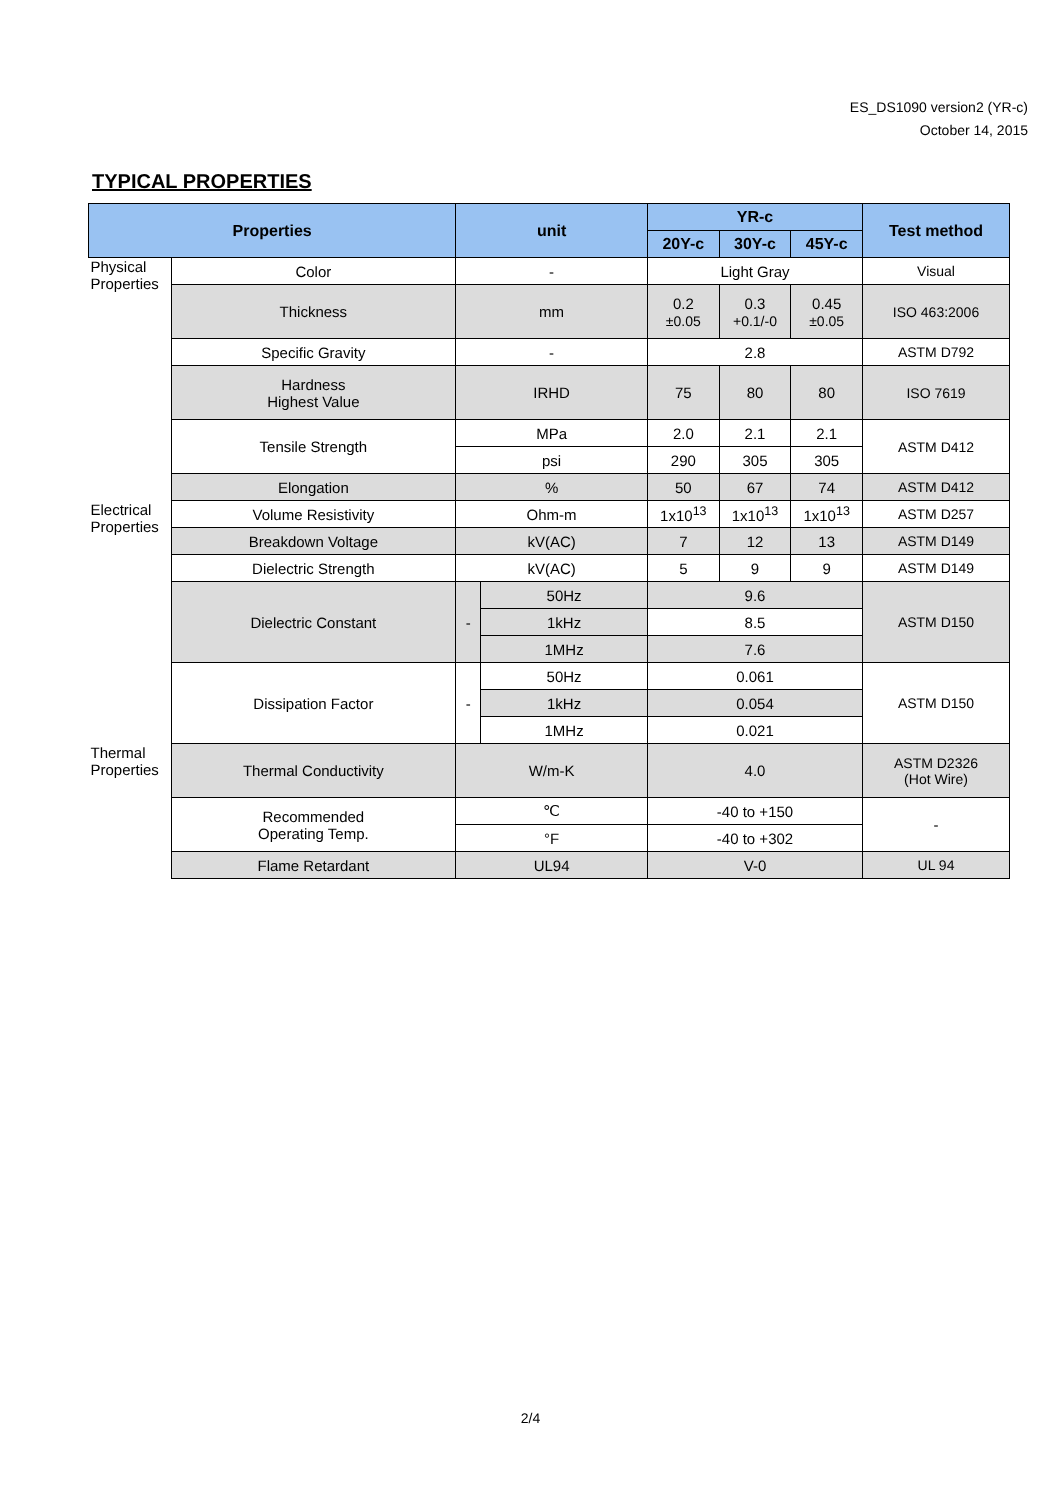ES_DS1090 version2 (YR-c)
October 14, 2015
TYPICAL PROPERTIES
| Properties | | unit | | YR-c | | | Test method |
| --- | --- | --- | --- | --- | --- | --- | --- |
| | | | | 20Y-c | 30Y-c | 45Y-c | |
| Physical Properties | Color | - | | Light Gray | | | Visual |
| | Thickness | mm | | 0.2 ±0.05 | 0.3 +0.1/-0 | 0.45 ±0.05 | ISO 463:2006 |
| | Specific Gravity | - | | 2.8 | | | ASTM D792 |
| | Hardness Highest Value | IRHD | | 75 | 80 | 80 | ISO 7619 |
| | Tensile Strength | MPa | | 2.0 | 2.1 | 2.1 | ASTM D412 |
| | | psi | | 290 | 305 | 305 | |
| | Elongation | % | | 50 | 67 | 74 | ASTM D412 |
| Electrical Properties | Volume Resistivity | Ohm-m | | 1x10<sup>13</sup> | 1x10<sup>13</sup> | 1x10<sup>13</sup> | ASTM D257 |
| | Breakdown Voltage | kV(AC) | | 7 | 12 | 13 | ASTM D149 |
| | Dielectric Strength | kV(AC) | | 5 | 9 | 9 | ASTM D149 |
| | Dielectric Constant | - | 50Hz | 9.6 | | | ASTM D150 |
| | | | 1kHz | 8.5 | | | |
| | | | 1MHz | 7.6 | | | |
| | Dissipation Factor | - | 50Hz | 0.061 | | | ASTM D150 |
| | | | 1kHz | 0.054 | | | |
| | | | 1MHz | 0.021 | | | |
| Thermal Properties | Thermal Conductivity | W/m-K | | 4.0 | | | ASTM D2326 (Hot Wire) |
| | Recommended Operating Temp. | ℃ | | -40 to +150 | | | - |
| | | °F | | -40 to +302 | | | |
| | Flame Retardant | UL94 | | V-0 | | | UL 94 |
2/4